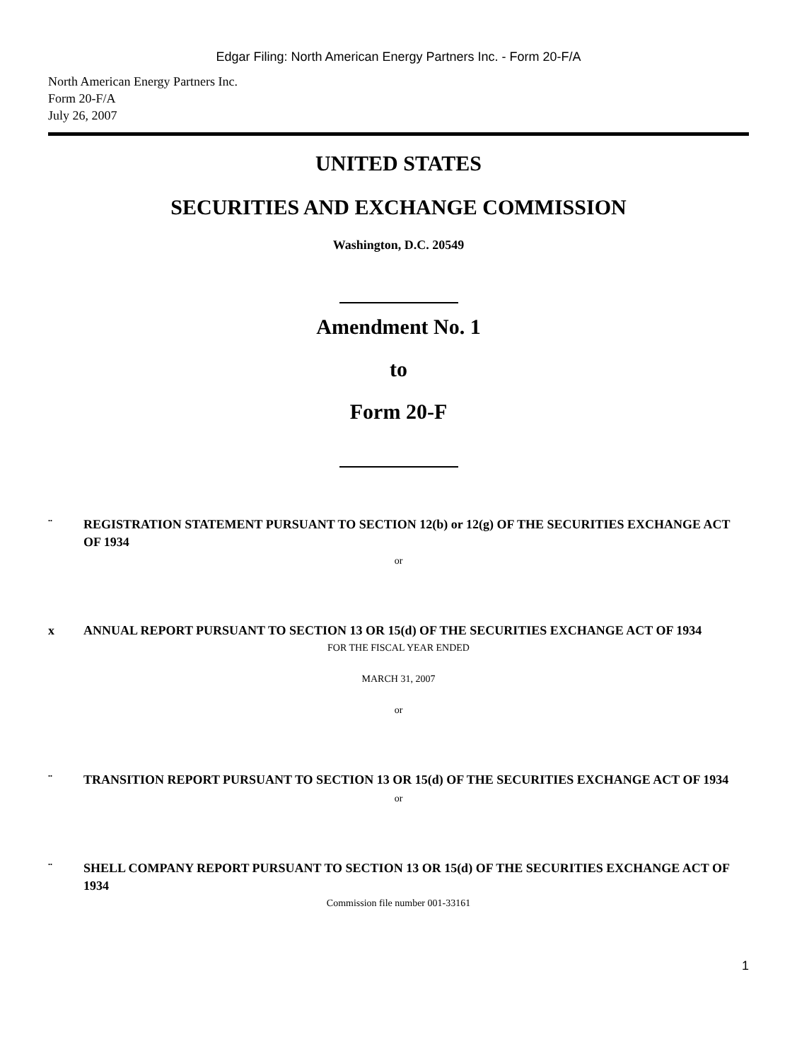Edgar Filing: North American Energy Partners Inc. - Form 20-F/A
North American Energy Partners Inc.
Form 20-F/A
July 26, 2007
UNITED STATES
SECURITIES AND EXCHANGE COMMISSION
Washington, D.C. 20549
Amendment No. 1
to
Form 20-F
¨ REGISTRATION STATEMENT PURSUANT TO SECTION 12(b) or 12(g) OF THE SECURITIES EXCHANGE ACT OF 1934
or
x ANNUAL REPORT PURSUANT TO SECTION 13 OR 15(d) OF THE SECURITIES EXCHANGE ACT OF 1934
FOR THE FISCAL YEAR ENDED
MARCH 31, 2007
or
¨ TRANSITION REPORT PURSUANT TO SECTION 13 OR 15(d) OF THE SECURITIES EXCHANGE ACT OF 1934
or
¨ SHELL COMPANY REPORT PURSUANT TO SECTION 13 OR 15(d) OF THE SECURITIES EXCHANGE ACT OF 1934
Commission file number 001-33161
1